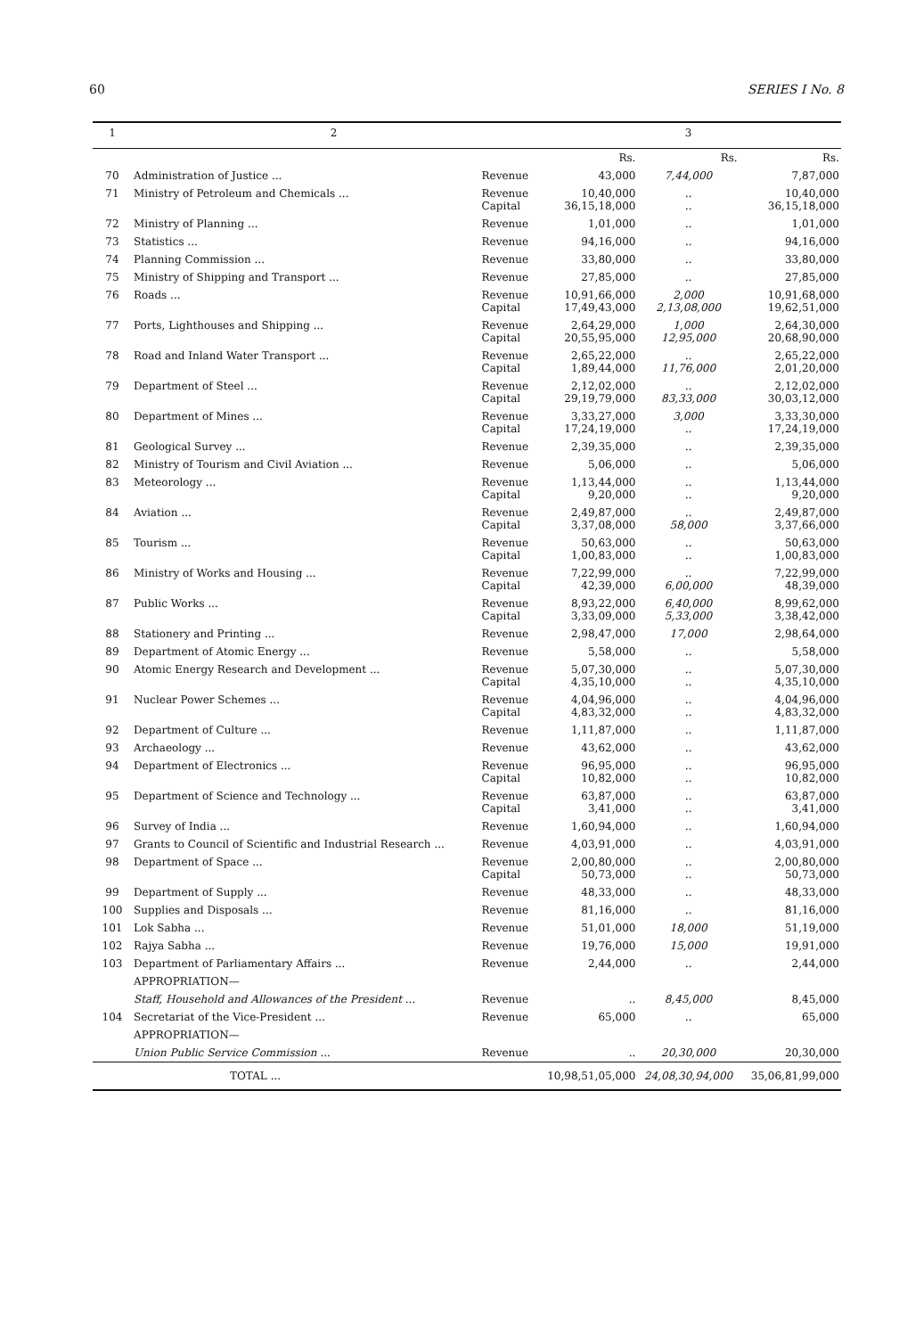60 SERIES I No. 8
| 1 | 2 | | 3 | | |
| --- | --- | --- | --- | --- | --- |
| | | | Rs. | Rs. | Rs. |
| 70 | Administration of Justice ... | Revenue | 43,000 | 7,44,000 | 7,87,000 |
| 71 | Ministry of Petroleum and Chemicals ... | Revenue Capital | 10,40,000 36,15,18,000 | .. .. | 10,40,000 36,15,18,000 |
| 72 | Ministry of Planning ... | Revenue | 1,01,000 | .. | 1,01,000 |
| 73 | Statistics ... | Revenue | 94,16,000 | .. | 94,16,000 |
| 74 | Planning Commission ... | Revenue | 33,80,000 | .. | 33,80,000 |
| 75 | Ministry of Shipping and Transport ... | Revenue | 27,85,000 | .. | 27,85,000 |
| 76 | Roads ... | Revenue Capital | 10,91,66,000 17,49,43,000 | 2,000 2,13,08,000 | 10,91,68,000 19,62,51,000 |
| 77 | Ports, Lighthouses and Shipping ... | Revenue Capital | 2,64,29,000 20,55,95,000 | 1,000 12,95,000 | 2,64,30,000 20,68,90,000 |
| 78 | Road and Inland Water Transport ... | Revenue Capital | 2,65,22,000 1,89,44,000 | .. 11,76,000 | 2,65,22,000 2,01,20,000 |
| 79 | Department of Steel ... | Revenue Capital | 2,12,02,000 29,19,79,000 | .. 83,33,000 | 2,12,02,000 30,03,12,000 |
| 80 | Department of Mines ... | Revenue Capital | 3,33,27,000 17,24,19,000 | 3,000 .. | 3,33,30,000 17,24,19,000 |
| 81 | Geological Survey ... | Revenue | 2,39,35,000 | .. | 2,39,35,000 |
| 82 | Ministry of Tourism and Civil Aviation ... | Revenue | 5,06,000 | .. | 5,06,000 |
| 83 | Meteorology ... | Revenue Capital | 1,13,44,000 9,20,000 | .. .. | 1,13,44,000 9,20,000 |
| 84 | Aviation ... | Revenue Capital | 2,49,87,000 3,37,08,000 | .. 58,000 | 2,49,87,000 3,37,66,000 |
| 85 | Tourism ... | Revenue Capital | 50,63,000 1,00,83,000 | .. .. | 50,63,000 1,00,83,000 |
| 86 | Ministry of Works and Housing ... | Revenue Capital | 7,22,99,000 42,39,000 | .. 6,00,000 | 7,22,99,000 48,39,000 |
| 87 | Public Works ... | Revenue Capital | 8,93,22,000 3,33,09,000 | 6,40,000 5,33,000 | 8,99,62,000 3,38,42,000 |
| 88 | Stationery and Printing ... | Revenue | 2,98,47,000 | 17,000 | 2,98,64,000 |
| 89 | Department of Atomic Energy ... | Revenue | 5,58,000 | .. | 5,58,000 |
| 90 | Atomic Energy Research and Development ... | Revenue Capital | 5,07,30,000 4,35,10,000 | .. .. | 5,07,30,000 4,35,10,000 |
| 91 | Nuclear Power Schemes ... | Revenue Capital | 4,04,96,000 4,83,32,000 | .. .. | 4,04,96,000 4,83,32,000 |
| 92 | Department of Culture ... | Revenue | 1,11,87,000 | .. | 1,11,87,000 |
| 93 | Archaeology ... | Revenue | 43,62,000 | .. | 43,62,000 |
| 94 | Department of Electronics ... | Revenue Capital | 96,95,000 10,82,000 | .. .. | 96,95,000 10,82,000 |
| 95 | Department of Science and Technology ... | Revenue Capital | 63,87,000 3,41,000 | .. .. | 63,87,000 3,41,000 |
| 96 | Survey of India ... | Revenue | 1,60,94,000 | .. | 1,60,94,000 |
| 97 | Grants to Council of Scientific and Industrial Research ... | Revenue | 4,03,91,000 | .. | 4,03,91,000 |
| 98 | Department of Space ... | Revenue Capital | 2,00,80,000 50,73,000 | .. .. | 2,00,80,000 50,73,000 |
| 99 | Department of Supply ... | Revenue | 48,33,000 | .. | 48,33,000 |
| 100 | Supplies and Disposals ... | Revenue | 81,16,000 | .. | 81,16,000 |
| 101 | Lok Sabha ... | Revenue | 51,01,000 | 18,000 | 51,19,000 |
| 102 | Rajya Sabha ... | Revenue | 19,76,000 | 15,000 | 19,91,000 |
| 103 | Department of Parliamentary Affairs ... | Revenue | 2,44,000 | .. | 2,44,000 |
| | APPROPRIATION— | | | | |
| | Staff, Household and Allowances of the President ... | Revenue | .. | 8,45,000 | 8,45,000 |
| 104 | Secretariat of the Vice-President ... | Revenue | 65,000 | .. | 65,000 |
| | APPROPRIATION— | | | | |
| | Union Public Service Commission ... | Revenue | .. | 20,30,000 | 20,30,000 |
| | TOTAL ... | | 10,98,51,05,000 | 24,08,30,94,000 | 35,06,81,99,000 |